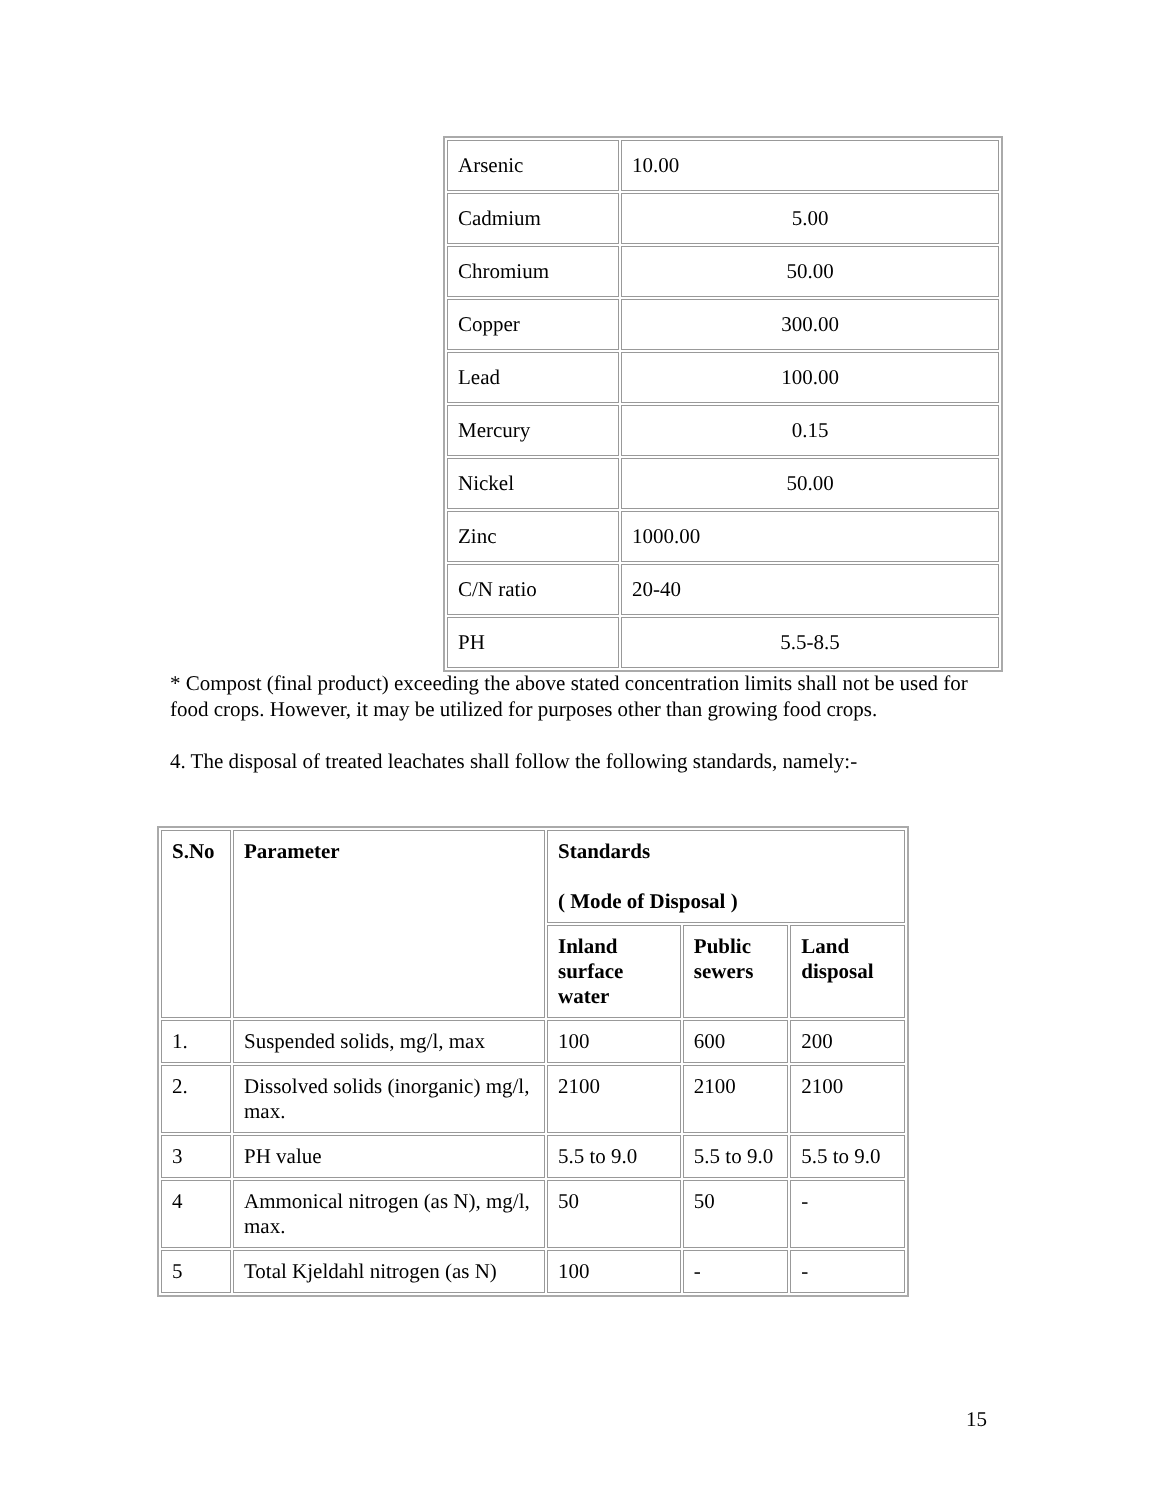| Arsenic | 10.00 |
| Cadmium | 5.00 |
| Chromium | 50.00 |
| Copper | 300.00 |
| Lead | 100.00 |
| Mercury | 0.15 |
| Nickel | 50.00 |
| Zinc | 1000.00 |
| C/N ratio | 20-40 |
| PH | 5.5-8.5 |
* Compost (final product) exceeding the above stated concentration limits shall not be used for food crops. However, it may be utilized for purposes other than growing food crops.
4. The disposal of treated leachates shall follow the following standards, namely:-
| S.No | Parameter | Standards ( Mode of Disposal ) | | |
| --- | --- | --- | --- | --- |
| | | Inland surface water | Public sewers | Land disposal |
| 1. | Suspended solids, mg/l, max | 100 | 600 | 200 |
| 2. | Dissolved solids (inorganic) mg/l, max. | 2100 | 2100 | 2100 |
| 3 | PH value | 5.5 to 9.0 | 5.5 to 9.0 | 5.5 to 9.0 |
| 4 | Ammonical nitrogen (as N), mg/l, max. | 50 | 50 | - |
| 5 | Total Kjeldahl nitrogen (as N) | 100 | - | - |
15